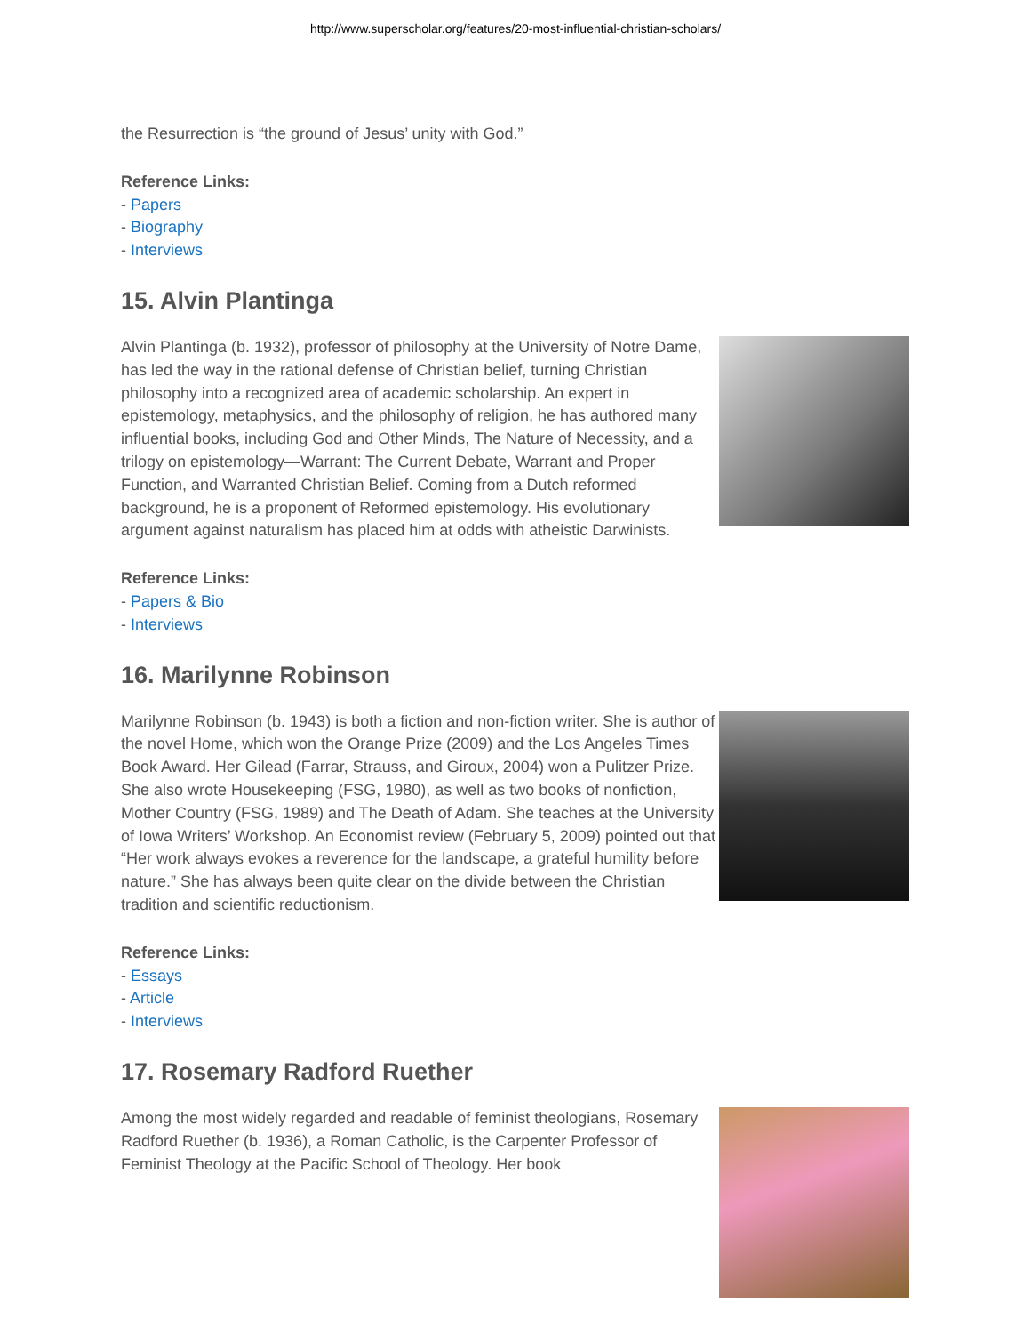http://www.superscholar.org/features/20-most-influential-christian-scholars/
the Resurrection is “the ground of Jesus’ unity with God.”
Reference Links:
- Papers
- Biography
- Interviews
15. Alvin Plantinga
Alvin Plantinga (b. 1932), professor of philosophy at the University of Notre Dame, has led the way in the rational defense of Christian belief, turning Christian philosophy into a recognized area of academic scholarship. An expert in epistemology, metaphysics, and the philosophy of religion, he has authored many influential books, including God and Other Minds, The Nature of Necessity, and a trilogy on epistemology—Warrant: The Current Debate, Warrant and Proper Function, and Warranted Christian Belief. Coming from a Dutch reformed background, he is a proponent of Reformed epistemology. His evolutionary argument against naturalism has placed him at odds with atheistic Darwinists.
Reference Links:
- Papers & Bio
- Interviews
16. Marilynne Robinson
Marilynne Robinson (b. 1943) is both a fiction and non-fiction writer. She is author of the novel Home, which won the Orange Prize (2009) and the Los Angeles Times Book Award. Her Gilead (Farrar, Strauss, and Giroux, 2004) won a Pulitzer Prize. She also wrote Housekeeping (FSG, 1980), as well as two books of nonfiction, Mother Country (FSG, 1989) and The Death of Adam. She teaches at the University of Iowa Writers’ Workshop. An Economist review (February 5, 2009) pointed out that “Her work always evokes a reverence for the landscape, a grateful humility before nature.” She has always been quite clear on the divide between the Christian tradition and scientific reductionism.
Reference Links:
- Essays
- Article
- Interviews
17. Rosemary Radford Ruether
Among the most widely regarded and readable of feminist theologians, Rosemary Radford Ruether (b. 1936), a Roman Catholic, is the Carpenter Professor of Feminist Theology at the Pacific School of Theology. Her book